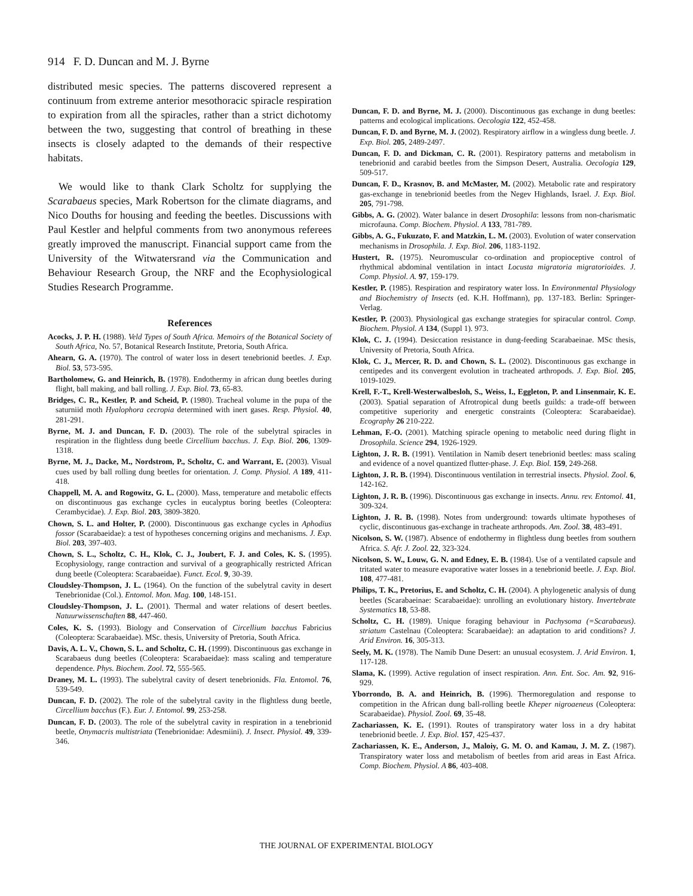914 F. D. Duncan and M. J. Byrne
distributed mesic species. The patterns discovered represent a continuum from extreme anterior mesothoracic spiracle respiration to expiration from all the spiracles, rather than a strict dichotomy between the two, suggesting that control of breathing in these insects is closely adapted to the demands of their respective habitats.
We would like to thank Clark Scholtz for supplying the Scarabaeus species, Mark Robertson for the climate diagrams, and Nico Douths for housing and feeding the beetles. Discussions with Paul Kestler and helpful comments from two anonymous referees greatly improved the manuscript. Financial support came from the University of the Witwatersrand via the Communication and Behaviour Research Group, the NRF and the Ecophysiological Studies Research Programme.
References
Acocks, J. P. H. (1988). Veld Types of South Africa. Memoirs of the Botanical Society of South Africa, No. 57, Botanical Research Institute, Pretoria, South Africa.
Ahearn, G. A. (1970). The control of water loss in desert tenebrionid beetles. J. Exp. Biol. 53, 573-595.
Bartholomew, G. and Heinrich, B. (1978). Endothermy in african dung beetles during flight, ball making, and ball rolling. J. Exp. Biol. 73, 65-83.
Bridges, C. R., Kestler, P. and Scheid, P. (1980). Tracheal volume in the pupa of the saturniid moth Hyalophora cecropia determined with inert gases. Resp. Physiol. 40, 281-291.
Byrne, M. J. and Duncan, F. D. (2003). The role of the subelytral spiracles in respiration in the flightless dung beetle Circellium bacchus. J. Exp. Biol. 206, 1309-1318.
Byrne, M. J., Dacke, M., Nordstrom, P., Scholtz, C. and Warrant, E. (2003). Visual cues used by ball rolling dung beetles for orientation. J. Comp. Physiol. A 189, 411-418.
Chappell, M. A. and Rogowitz, G. L. (2000). Mass, temperature and metabolic effects on discontinuous gas exchange cycles in eucalyptus boring beetles (Coleoptera: Cerambycidae). J. Exp. Biol. 203, 3809-3820.
Chown, S. L. and Holter, P. (2000). Discontinuous gas exchange cycles in Aphodius fossor (Scarabaeidae): a test of hypotheses concerning origins and mechanisms. J. Exp. Biol. 203, 397-403.
Chown, S. L., Scholtz, C. H., Klok, C. J., Joubert, F. J. and Coles, K. S. (1995). Ecophysiology, range contraction and survival of a geographically restricted African dung beetle (Coleoptera: Scarabaeidae). Funct. Ecol. 9, 30-39.
Cloudsley-Thompson, J. L. (1964). On the function of the subelytral cavity in desert Tenebrionidae (Col.). Entomol. Mon. Mag. 100, 148-151.
Cloudsley-Thompson, J. L. (2001). Thermal and water relations of desert beetles. Natuurwissenschaften 88, 447-460.
Coles, K. S. (1993). Biology and Conservation of Circellium bacchus Fabricius (Coleoptera: Scarabaeidae). MSc. thesis, University of Pretoria, South Africa.
Davis, A. L. V., Chown, S. L. and Scholtz, C. H. (1999). Discontinuous gas exchange in Scarabaeus dung beetles (Coleoptera: Scarabaeidae): mass scaling and temperature dependence. Phys. Biochem. Zool. 72, 555-565.
Draney, M. L. (1993). The subelytral cavity of desert tenebrionids. Fla. Entomol. 76, 539-549.
Duncan, F. D. (2002). The role of the subelytral cavity in the flightless dung beetle, Circellium bacchus (F.). Eur. J. Entomol. 99, 253-258.
Duncan, F. D. (2003). The role of the subelytral cavity in respiration in a tenebrionid beetle, Onymacris multistriata (Tenebrionidae: Adesmiini). J. Insect. Physiol. 49, 339-346.
Duncan, F. D. and Byrne, M. J. (2000). Discontinuous gas exchange in dung beetles: patterns and ecological implications. Oecologia 122, 452-458.
Duncan, F. D. and Byrne, M. J. (2002). Respiratory airflow in a wingless dung beetle. J. Exp. Biol. 205, 2489-2497.
Duncan, F. D. and Dickman, C. R. (2001). Respiratory patterns and metabolism in tenebrionid and carabid beetles from the Simpson Desert, Australia. Oecologia 129, 509-517.
Duncan, F. D., Krasnov, B. and McMaster, M. (2002). Metabolic rate and respiratory gas-exchange in tenebrionid beetles from the Negev Highlands, Israel. J. Exp. Biol. 205, 791-798.
Gibbs, A. G. (2002). Water balance in desert Drosophila: lessons from non-charismatic microfauna. Comp. Biochem. Physiol. A 133, 781-789.
Gibbs, A. G., Fukuzato, F. and Matzkin, L. M. (2003). Evolution of water conservation mechanisms in Drosophila. J. Exp. Biol. 206, 1183-1192.
Hustert, R. (1975). Neuromuscular co-ordination and propioceptive control of rhythmical abdominal ventilation in intact Locusta migratoria migratorioides. J. Comp. Physiol. A. 97, 159-179.
Kestler, P. (1985). Respiration and respiratory water loss. In Environmental Physiology and Biochemistry of Insects (ed. K.H. Hoffmann), pp. 137-183. Berlin: Springer-Verlag.
Kestler, P. (2003). Physiological gas exchange strategies for spiracular control. Comp. Biochem. Physiol. A 134, (Suppl 1). 973.
Klok, C. J. (1994). Desiccation resistance in dung-feeding Scarabaeinae. MSc thesis, University of Pretoria, South Africa.
Klok, C. J., Mercer, R. D. and Chown, S. L. (2002). Discontinuous gas exchange in centipedes and its convergent evolution in tracheated arthropods. J. Exp. Biol. 205, 1019-1029.
Krell, F.-T., Krell-Westerwalbesloh, S., Weiss, I., Eggleton, P. and Linsenmair, K. E. (2003). Spatial separation of Afrotropical dung beetls guilds: a trade-off between competitive superiority and energetic constraints (Coleoptera: Scarabaeidae). Ecography 26 210-222.
Lehman, F.-O. (2001). Matching spiracle opening to metabolic need during flight in Drosophila. Science 294, 1926-1929.
Lighton, J. R. B. (1991). Ventilation in Namib desert tenebrionid beetles: mass scaling and evidence of a novel quantized flutter-phase. J. Exp. Biol. 159, 249-268.
Lighton, J. R. B. (1994). Discontinuous ventilation in terrestrial insects. Physiol. Zool. 6, 142-162.
Lighton, J. R. B. (1996). Discontinuous gas exchange in insects. Annu. rev. Entomol. 41, 309-324.
Lighton, J. R. B. (1998). Notes from underground: towards ultimate hypotheses of cyclic, discontinuous gas-exchange in tracheate arthropods. Am. Zool. 38, 483-491.
Nicolson, S. W. (1987). Absence of endothermy in flightless dung beetles from southern Africa. S. Afr. J. Zool. 22, 323-324.
Nicolson, S. W., Louw, G. N. and Edney, E. B. (1984). Use of a ventilated capsule and tritated water to measure evaporative water losses in a tenebrionid beetle. J. Exp. Biol. 108, 477-481.
Philips, T. K., Pretorius, E. and Scholtz, C. H. (2004). A phylogenetic analysis of dung beetles (Scarabaeinae: Scarabaeidae): unrolling an evolutionary history. Invertebrate Systematics 18, 53-88.
Scholtz, C. H. (1989). Unique foraging behaviour in Pachysoma (=Scarabaeus). striatum Castelnau (Coleoptera: Scarabaeidae): an adaptation to arid conditions? J. Arid Environ. 16, 305-313.
Seely, M. K. (1978). The Namib Dune Desert: an unusual ecosystem. J. Arid Environ. 1, 117-128.
Slama, K. (1999). Active regulation of insect respiration. Ann. Ent. Soc. Am. 92, 916-929.
Yborrondo, B. A. and Heinrich, B. (1996). Thermoregulation and response to competition in the African dung ball-rolling beetle Kheper nigroaeneus (Coleoptera: Scarabaeidae). Physiol. Zool. 69, 35-48.
Zachariassen, K. E. (1991). Routes of transpiratory water loss in a dry habitat tenebrionid beetle. J. Exp. Biol. 157, 425-437.
Zachariassen, K. E., Anderson, J., Maloiy, G. M. O. and Kamau, J. M. Z. (1987). Transpiratory water loss and metabolism of beetles from arid areas in East Africa. Comp. Biochem. Physiol. A 86, 403-408.
THE JOURNAL OF EXPERIMENTAL BIOLOGY